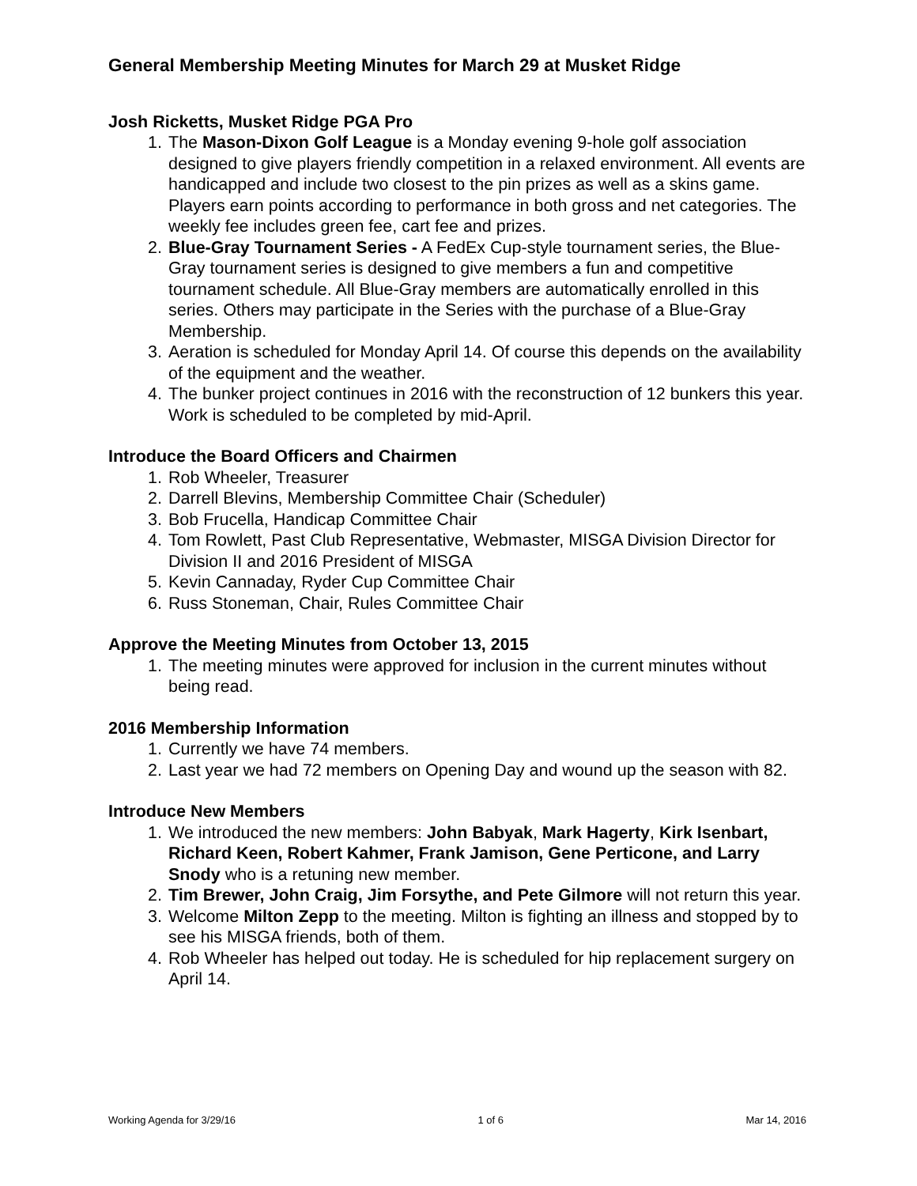General Membership Meeting Minutes for March 29 at Musket Ridge
Josh Ricketts, Musket Ridge PGA Pro
1. The Mason-Dixon Golf League is a Monday evening 9-hole golf association designed to give players friendly competition in a relaxed environment. All events are handicapped and include two closest to the pin prizes as well as a skins game. Players earn points according to performance in both gross and net categories. The weekly fee includes green fee, cart fee and prizes.
2. Blue-Gray Tournament Series - A FedEx Cup-style tournament series, the Blue-Gray tournament series is designed to give members a fun and competitive tournament schedule. All Blue-Gray members are automatically enrolled in this series. Others may participate in the Series with the purchase of a Blue-Gray Membership.
3. Aeration is scheduled for Monday April 14. Of course this depends on the availability of the equipment and the weather.
4. The bunker project continues in 2016 with the reconstruction of 12 bunkers this year. Work is scheduled to be completed by mid-April.
Introduce the Board Officers and Chairmen
1. Rob Wheeler, Treasurer
2. Darrell Blevins, Membership Committee Chair (Scheduler)
3. Bob Frucella, Handicap Committee Chair
4. Tom Rowlett, Past Club Representative, Webmaster, MISGA Division Director for Division II and 2016 President of MISGA
5. Kevin Cannaday, Ryder Cup Committee Chair
6. Russ Stoneman, Chair, Rules Committee Chair
Approve the Meeting Minutes from October 13, 2015
1. The meeting minutes were approved for inclusion in the current minutes without being read.
2016 Membership Information
1. Currently we have 74 members.
2. Last year we had 72 members on Opening Day and wound up the season with 82.
Introduce New Members
1. We introduced the new members: John Babyak, Mark Hagerty, Kirk Isenbart, Richard Keen, Robert Kahmer, Frank Jamison, Gene Perticone, and Larry Snody who is a retuning new member.
2. Tim Brewer, John Craig, Jim Forsythe, and Pete Gilmore will not return this year.
3. Welcome Milton Zepp to the meeting. Milton is fighting an illness and stopped by to see his MISGA friends, both of them.
4. Rob Wheeler has helped out today. He is scheduled for hip replacement surgery on April 14.
Working Agenda for 3/29/16 1 of 6 Mar 14, 2016